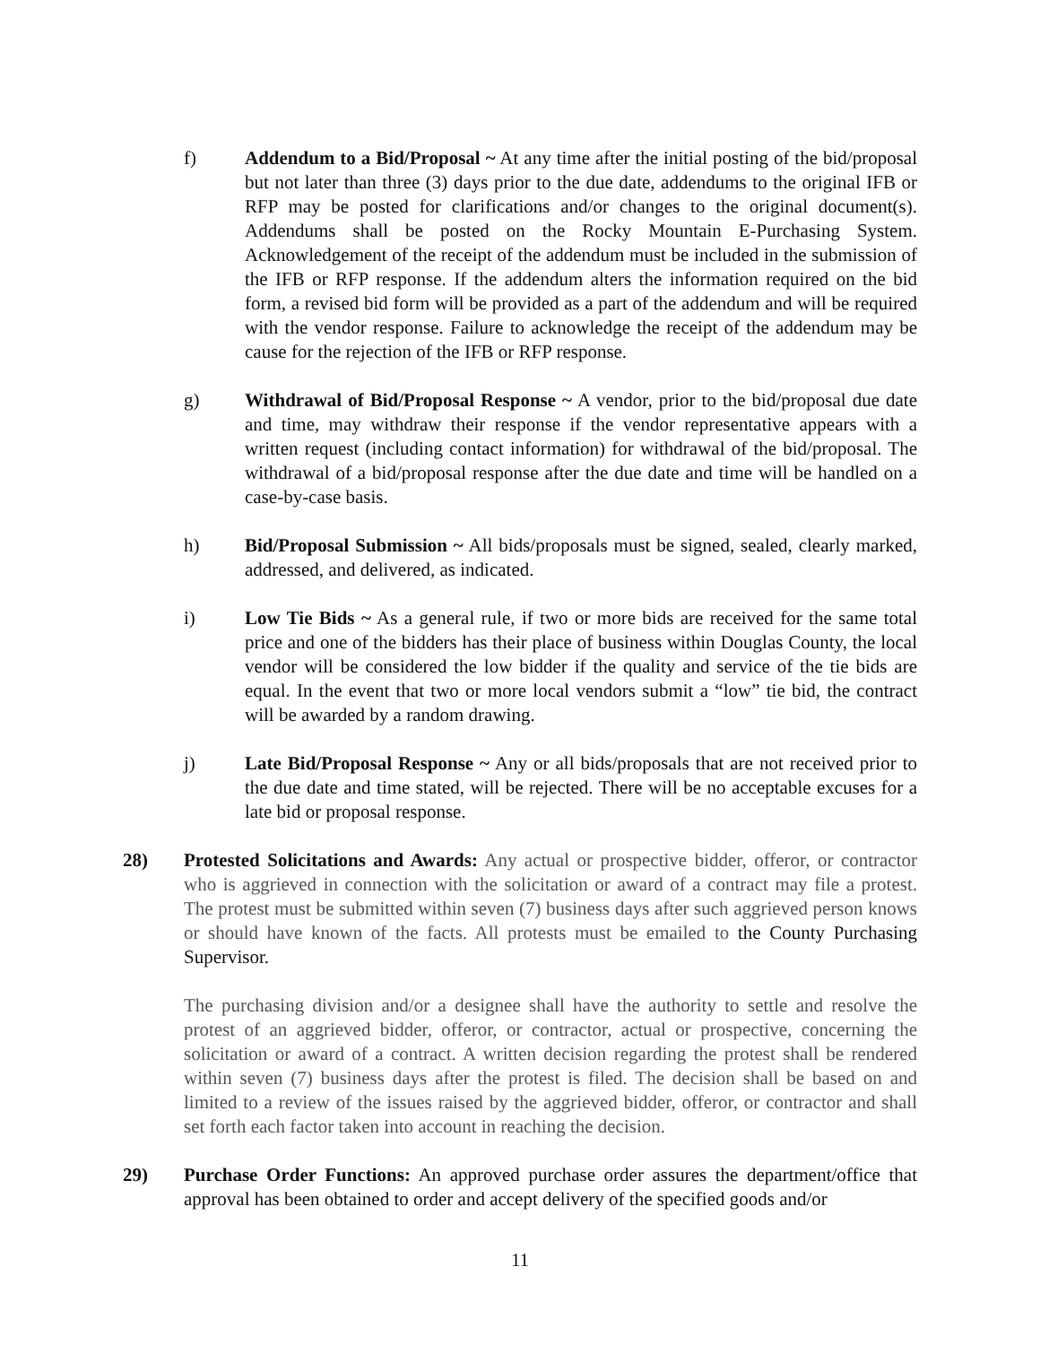f) Addendum to a Bid/Proposal ~ At any time after the initial posting of the bid/proposal but not later than three (3) days prior to the due date, addendums to the original IFB or RFP may be posted for clarifications and/or changes to the original document(s). Addendums shall be posted on the Rocky Mountain E-Purchasing System. Acknowledgement of the receipt of the addendum must be included in the submission of the IFB or RFP response. If the addendum alters the information required on the bid form, a revised bid form will be provided as a part of the addendum and will be required with the vendor response. Failure to acknowledge the receipt of the addendum may be cause for the rejection of the IFB or RFP response.
g) Withdrawal of Bid/Proposal Response ~ A vendor, prior to the bid/proposal due date and time, may withdraw their response if the vendor representative appears with a written request (including contact information) for withdrawal of the bid/proposal. The withdrawal of a bid/proposal response after the due date and time will be handled on a case-by-case basis.
h) Bid/Proposal Submission ~ All bids/proposals must be signed, sealed, clearly marked, addressed, and delivered, as indicated.
i) Low Tie Bids ~ As a general rule, if two or more bids are received for the same total price and one of the bidders has their place of business within Douglas County, the local vendor will be considered the low bidder if the quality and service of the tie bids are equal. In the event that two or more local vendors submit a “low” tie bid, the contract will be awarded by a random drawing.
j) Late Bid/Proposal Response ~ Any or all bids/proposals that are not received prior to the due date and time stated, will be rejected. There will be no acceptable excuses for a late bid or proposal response.
28) Protested Solicitations and Awards: Any actual or prospective bidder, offeror, or contractor who is aggrieved in connection with the solicitation or award of a contract may file a protest. The protest must be submitted within seven (7) business days after such aggrieved person knows or should have known of the facts. All protests must be emailed to the County Purchasing Supervisor.
The purchasing division and/or a designee shall have the authority to settle and resolve the protest of an aggrieved bidder, offeror, or contractor, actual or prospective, concerning the solicitation or award of a contract. A written decision regarding the protest shall be rendered within seven (7) business days after the protest is filed. The decision shall be based on and limited to a review of the issues raised by the aggrieved bidder, offeror, or contractor and shall set forth each factor taken into account in reaching the decision.
29) Purchase Order Functions: An approved purchase order assures the department/office that approval has been obtained to order and accept delivery of the specified goods and/or
11